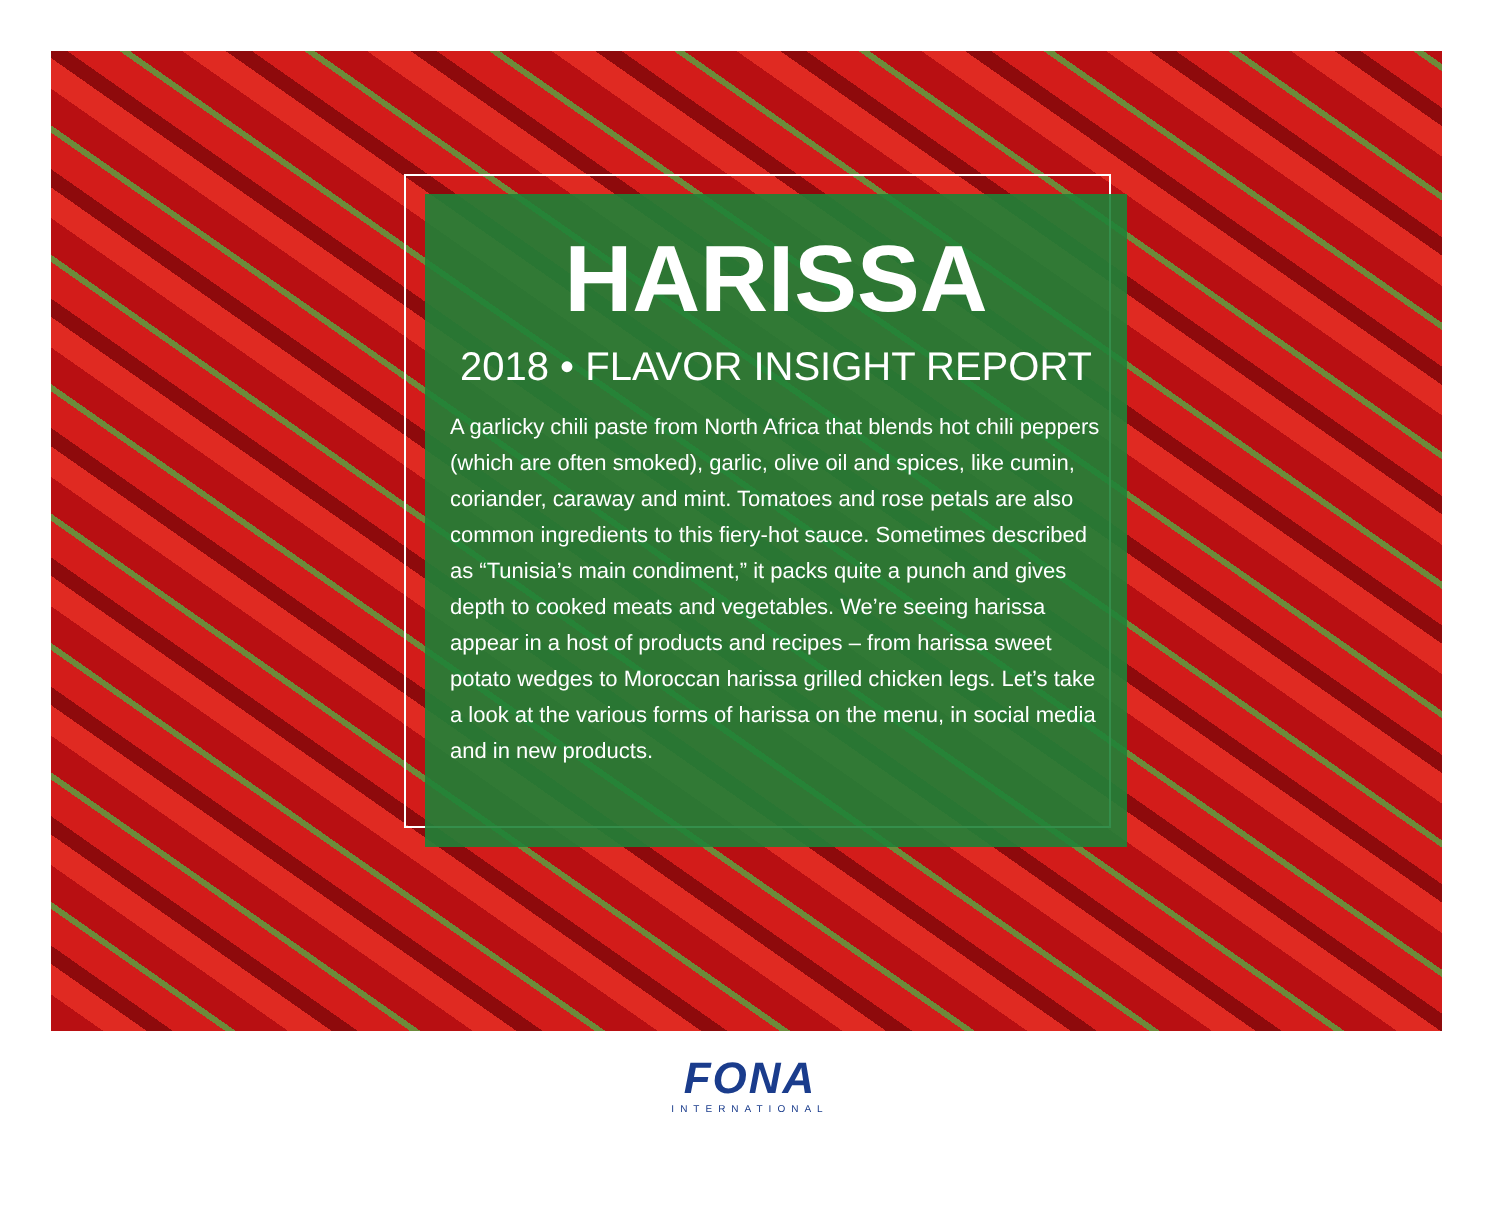HARISSA
2018 • FLAVOR INSIGHT REPORT
A garlicky chili paste from North Africa that blends hot chili peppers (which are often smoked), garlic, olive oil and spices, like cumin, coriander, caraway and mint. Tomatoes and rose petals are also common ingredients to this fiery-hot sauce. Sometimes described as “Tunisia’s main condiment,” it packs quite a punch and gives depth to cooked meats and vegetables. We’re seeing harissa appear in a host of products and recipes – from harissa sweet potato wedges to Moroccan harissa grilled chicken legs. Let’s take a look at the various forms of harissa on the menu, in social media and in new products.
FONA
INTERNATIONAL